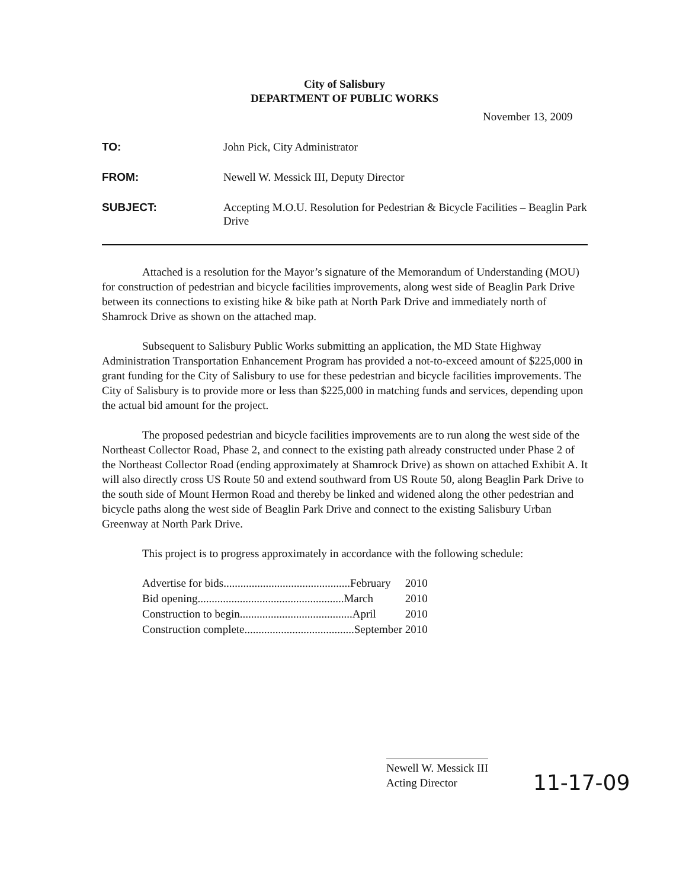City of Salisbury
DEPARTMENT OF PUBLIC WORKS
November 13, 2009
| TO: | John Pick, City Administrator |
| FROM: | Newell W. Messick III, Deputy Director |
| SUBJECT: | Accepting M.O.U. Resolution for Pedestrian & Bicycle Facilities – Beaglin Park Drive |
Attached is a resolution for the Mayor’s signature of the Memorandum of Understanding (MOU) for construction of pedestrian and bicycle facilities improvements, along west side of Beaglin Park Drive between its connections to existing hike & bike path at North Park Drive and immediately north of Shamrock Drive as shown on the attached map.
Subsequent to Salisbury Public Works submitting an application, the MD State Highway Administration Transportation Enhancement Program has provided a not-to-exceed amount of $225,000 in grant funding for the City of Salisbury to use for these pedestrian and bicycle facilities improvements. The City of Salisbury is to provide more or less than $225,000 in matching funds and services, depending upon the actual bid amount for the project.
The proposed pedestrian and bicycle facilities improvements are to run along the west side of the Northeast Collector Road, Phase 2, and connect to the existing path already constructed under Phase 2 of the Northeast Collector Road (ending approximately at Shamrock Drive) as shown on attached Exhibit A. It will also directly cross US Route 50 and extend southward from US Route 50, along Beaglin Park Drive to the south side of Mount Hermon Road and thereby be linked and widened along the other pedestrian and bicycle paths along the west side of Beaglin Park Drive and connect to the existing Salisbury Urban Greenway at North Park Drive.
This project is to progress approximately in accordance with the following schedule:
| Advertise for bids.............................................February | 2010 |
| Bid opening....................................................March | 2010 |
| Construction to begin........................................April | 2010 |
| Construction complete.......................................September | 2010 |
Newell W. Messick III
Acting Director
11-17-09